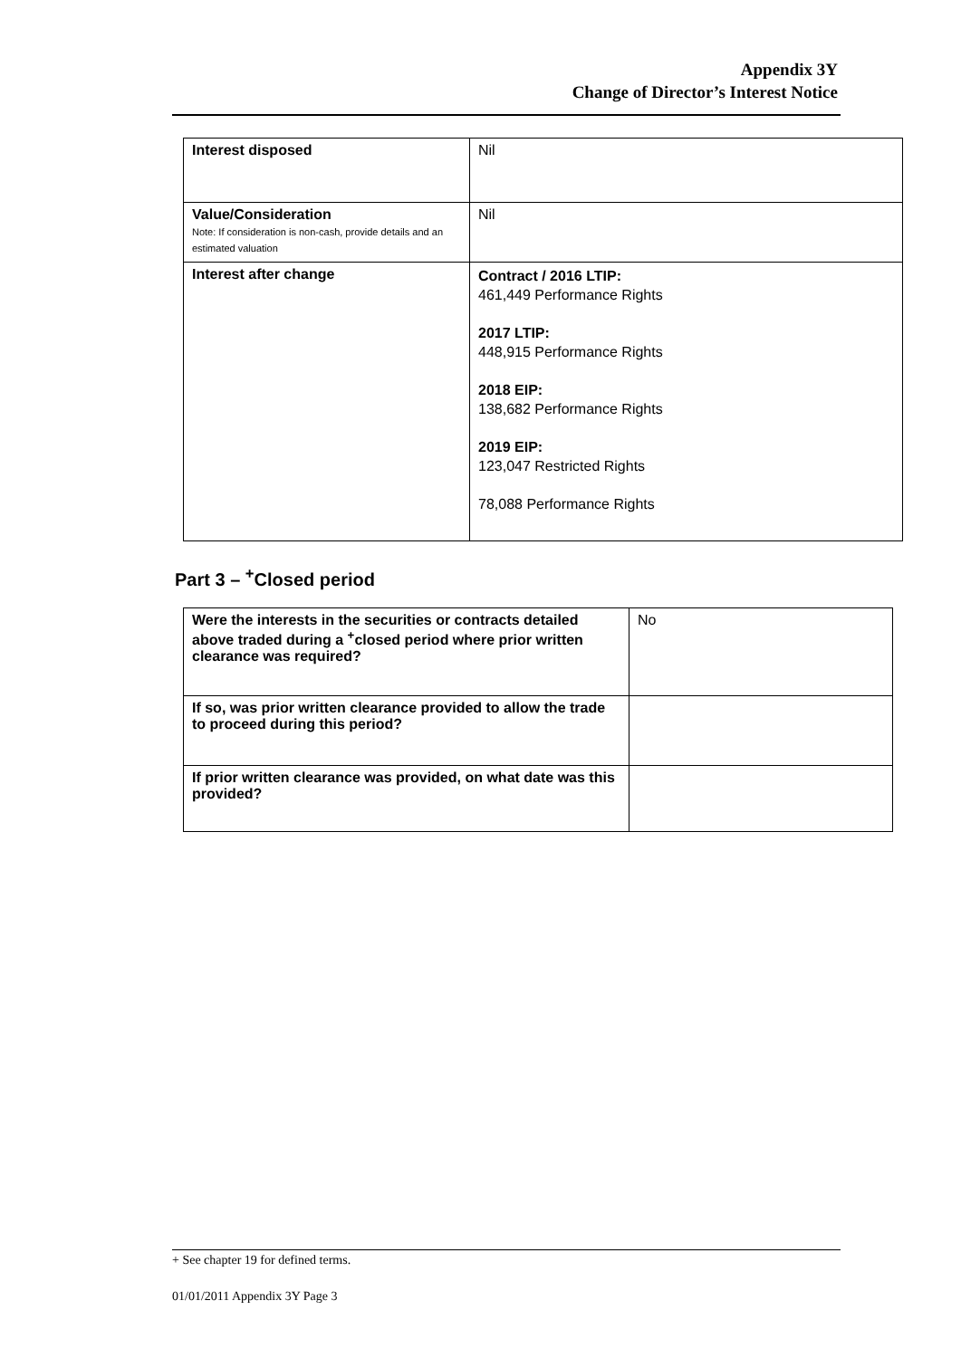Appendix 3Y
Change of Director’s Interest Notice
| Interest disposed | Nil |
| Value/Consideration Note: If consideration is non-cash, provide details and an estimated valuation | Nil |
| Interest after change | Contract / 2016 LTIP: 461,449 Performance Rights 2017 LTIP: 448,915 Performance Rights 2018 EIP: 138,682 Performance Rights 2019 EIP: 123,047 Restricted Rights 78,088 Performance Rights |
Part 3 – <sup>+</sup>Closed period
| Were the interests in the securities or contracts detailed above traded during a <sup>+</sup>closed period where prior written clearance was required? | No |
| If so, was prior written clearance provided to allow the trade to proceed during this period? | |
| If prior written clearance was provided, on what date was this provided? | |
+ See chapter 19 for defined terms.
01/01/2011 Appendix 3Y Page 3